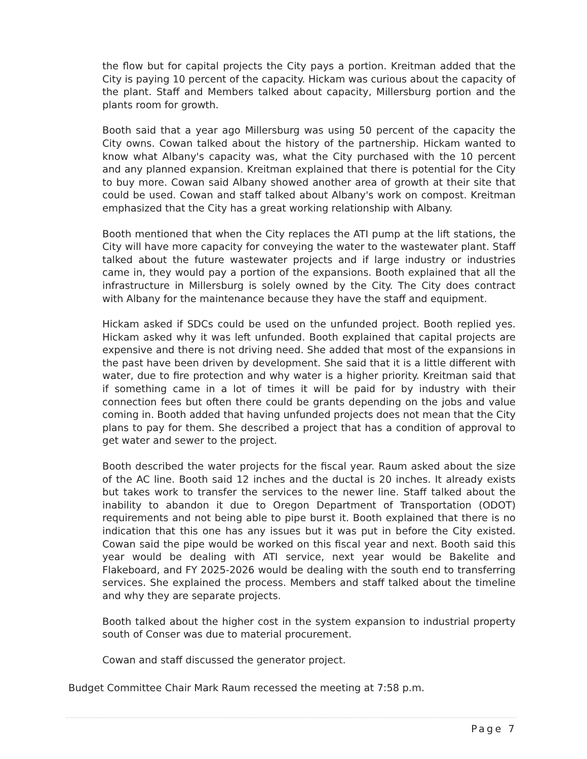the flow but for capital projects the City pays a portion. Kreitman added that the City is paying 10 percent of the capacity. Hickam was curious about the capacity of the plant. Staff and Members talked about capacity, Millersburg portion and the plants room for growth.
Booth said that a year ago Millersburg was using 50 percent of the capacity the City owns. Cowan talked about the history of the partnership. Hickam wanted to know what Albany's capacity was, what the City purchased with the 10 percent and any planned expansion. Kreitman explained that there is potential for the City to buy more. Cowan said Albany showed another area of growth at their site that could be used. Cowan and staff talked about Albany's work on compost. Kreitman emphasized that the City has a great working relationship with Albany.
Booth mentioned that when the City replaces the ATI pump at the lift stations, the City will have more capacity for conveying the water to the wastewater plant. Staff talked about the future wastewater projects and if large industry or industries came in, they would pay a portion of the expansions. Booth explained that all the infrastructure in Millersburg is solely owned by the City. The City does contract with Albany for the maintenance because they have the staff and equipment.
Hickam asked if SDCs could be used on the unfunded project. Booth replied yes. Hickam asked why it was left unfunded. Booth explained that capital projects are expensive and there is not driving need. She added that most of the expansions in the past have been driven by development. She said that it is a little different with water, due to fire protection and why water is a higher priority. Kreitman said that if something came in a lot of times it will be paid for by industry with their connection fees but often there could be grants depending on the jobs and value coming in. Booth added that having unfunded projects does not mean that the City plans to pay for them. She described a project that has a condition of approval to get water and sewer to the project.
Booth described the water projects for the fiscal year. Raum asked about the size of the AC line. Booth said 12 inches and the ductal is 20 inches. It already exists but takes work to transfer the services to the newer line. Staff talked about the inability to abandon it due to Oregon Department of Transportation (ODOT) requirements and not being able to pipe burst it. Booth explained that there is no indication that this one has any issues but it was put in before the City existed. Cowan said the pipe would be worked on this fiscal year and next. Booth said this year would be dealing with ATI service, next year would be Bakelite and Flakeboard, and FY 2025-2026 would be dealing with the south end to transferring services. She explained the process. Members and staff talked about the timeline and why they are separate projects.
Booth talked about the higher cost in the system expansion to industrial property south of Conser was due to material procurement.
Cowan and staff discussed the generator project.
Budget Committee Chair Mark Raum recessed the meeting at 7:58 p.m.
Page 7